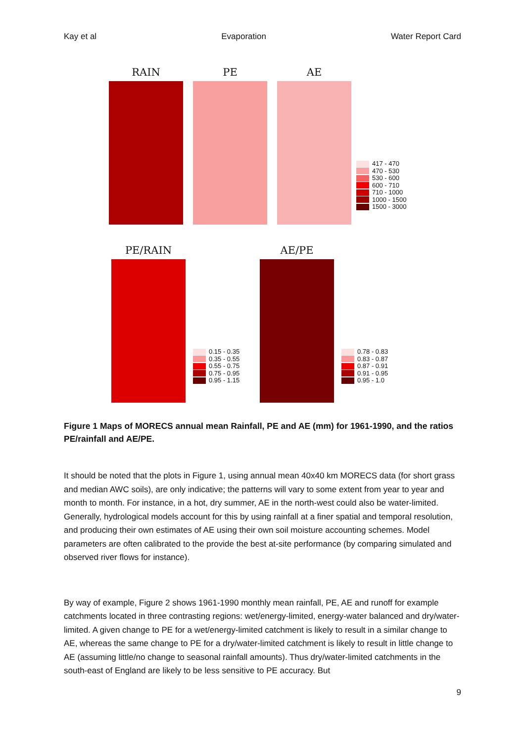Kay et al Evaporation Water Report Card
RAIN PE AE
417 - 470
470 - 530
530 - 600
600 - 710
710 - 1000
1000 - 1500
1500 - 3000
PE/RAIN
0.15 - 0.35
0.35 - 0.55
0.55 - 0.75
0.75 - 0.95
0.95 - 1.15
AE/PE
0.78 - 0.83
0.83 - 0.87
0.87 - 0.91
0.91 - 0.95
0.95 - 1.0
Figure 1 Maps of MORECS annual mean Rainfall, PE and AE (mm) for 1961-1990, and the ratios PE/rainfall and AE/PE.
It should be noted that the plots in Figure 1, using annual mean 40x40 km MORECS data (for short grass and median AWC soils), are only indicative; the patterns will vary to some extent from year to year and month to month. For instance, in a hot, dry summer, AE in the north-west could also be water-limited. Generally, hydrological models account for this by using rainfall at a finer spatial and temporal resolution, and producing their own estimates of AE using their own soil moisture accounting schemes. Model parameters are often calibrated to the provide the best at-site performance (by comparing simulated and observed river flows for instance).
By way of example, Figure 2 shows 1961-1990 monthly mean rainfall, PE, AE and runoff for example catchments located in three contrasting regions: wet/energy-limited, energy-water balanced and dry/water-limited. A given change to PE for a wet/energy-limited catchment is likely to result in a similar change to AE, whereas the same change to PE for a dry/water-limited catchment is likely to result in little change to AE (assuming little/no change to seasonal rainfall amounts). Thus dry/water-limited catchments in the south-east of England are likely to be less sensitive to PE accuracy. But
9